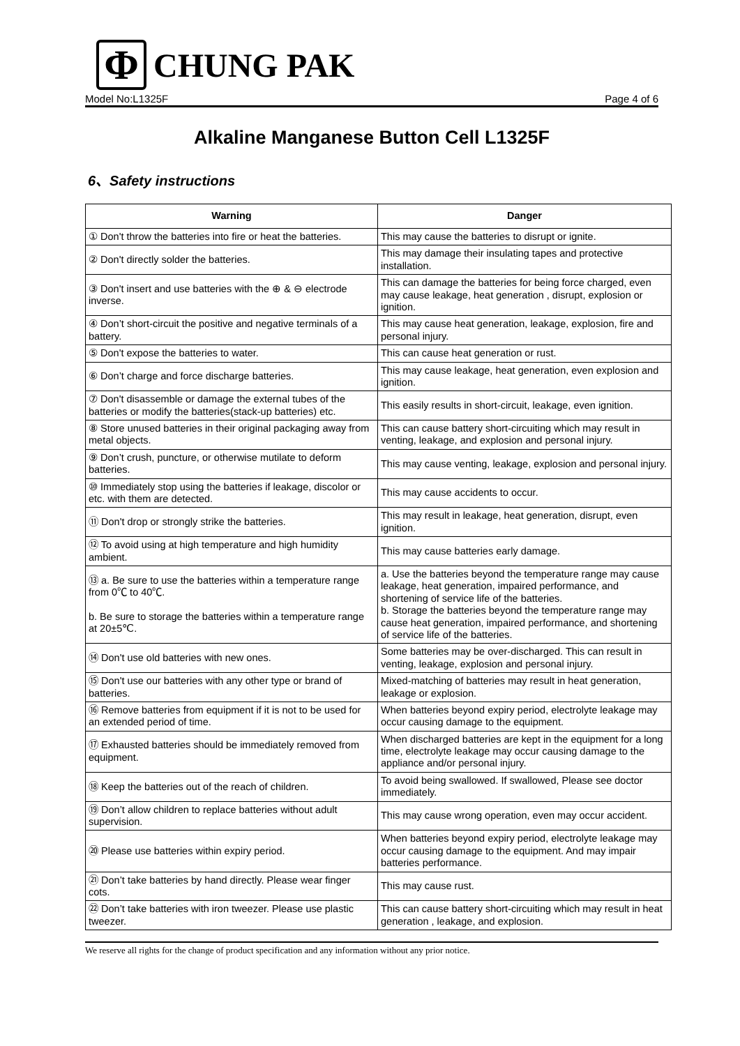Φ
CHUNG PAK
Model No:L1325F Page 4 of 6
Alkaline Manganese Button Cell L1325F
6、Safety instructions
| Warning | Danger |
| --- | --- |
| ① Don't throw the batteries into fire or heat the batteries. | This may cause the batteries to disrupt or ignite. |
| ② Don't directly solder the batteries. | This may damage their insulating tapes and protective installation. |
| ③ Don't insert and use batteries with the ⊕ & ⊖ electrode inverse. | This can damage the batteries for being force charged, even may cause leakage, heat generation , disrupt, explosion or ignition. |
| ④ Don’t short-circuit the positive and negative terminals of a battery. | This may cause heat generation, leakage, explosion, fire and personal injury. |
| ⑤ Don't expose the batteries to water. | This can cause heat generation or rust. |
| ⑥ Don’t charge and force discharge batteries. | This may cause leakage, heat generation, even explosion and ignition. |
| ⑦ Don't disassemble or damage the external tubes of the batteries or modify the batteries(stack-up batteries) etc. | This easily results in short-circuit, leakage, even ignition. |
| ⑧ Store unused batteries in their original packaging away from metal objects. | This can cause battery short-circuiting which may result in venting, leakage, and explosion and personal injury. |
| ⑨ Don’t crush, puncture, or otherwise mutilate to deform batteries. | This may cause venting, leakage, explosion and personal injury. |
| ⑩ Immediately stop using the batteries if leakage, discolor or etc. with them are detected. | This may cause accidents to occur. |
| ⑪ Don't drop or strongly strike the batteries. | This may result in leakage, heat generation, disrupt, even ignition. |
| ⑫ To avoid using at high temperature and high humidity ambient. | This may cause batteries early damage. |
| ⑬ a. Be sure to use the batteries within a temperature range from 0℃ to 40℃. b. Be sure to storage the batteries within a temperature range at 20±5℃. | a. Use the batteries beyond the temperature range may cause leakage, heat generation, impaired performance, and shortening of service life of the batteries. b. Storage the batteries beyond the temperature range may cause heat generation, impaired performance, and shortening of service life of the batteries. |
| ⑭ Don't use old batteries with new ones. | Some batteries may be over-discharged. This can result in venting, leakage, explosion and personal injury. |
| ⑮ Don't use our batteries with any other type or brand of batteries. | Mixed-matching of batteries may result in heat generation, leakage or explosion. |
| ⑯ Remove batteries from equipment if it is not to be used for an extended period of time. | When batteries beyond expiry period, electrolyte leakage may occur causing damage to the equipment. |
| ⑰ Exhausted batteries should be immediately removed from equipment. | When discharged batteries are kept in the equipment for a long time, electrolyte leakage may occur causing damage to the appliance and/or personal injury. |
| ⑱ Keep the batteries out of the reach of children. | To avoid being swallowed. If swallowed, Please see doctor immediately. |
| ⑲ Don’t allow children to replace batteries without adult supervision. | This may cause wrong operation, even may occur accident. |
| ⑳ Please use batteries within expiry period. | When batteries beyond expiry period, electrolyte leakage may occur causing damage to the equipment. And may impair batteries performance. |
| ㉑ Don’t take batteries by hand directly. Please wear finger cots. | This may cause rust. |
| ㉒ Don’t take batteries with iron tweezer. Please use plastic tweezer. | This can cause battery short-circuiting which may result in heat generation , leakage, and explosion. |
We reserve all rights for the change of product specification and any information without any prior notice.